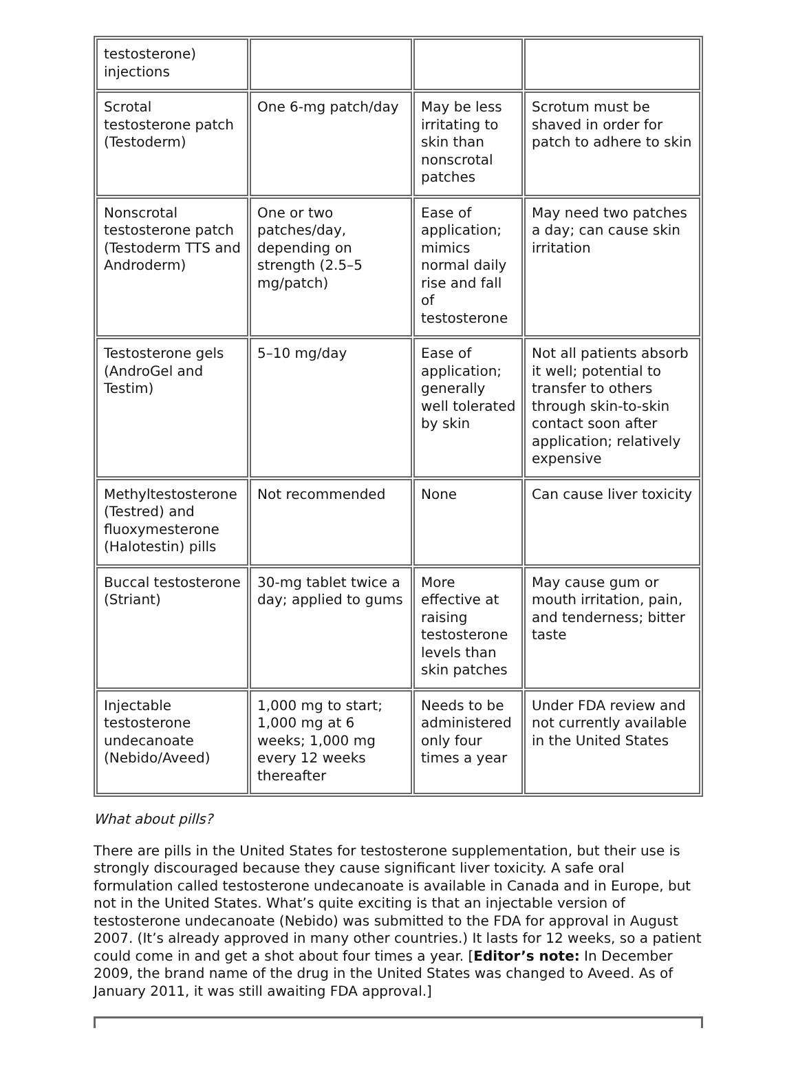| testosterone) injections | | | |
| Scrotal testosterone patch (Testoderm) | One 6-mg patch/day | May be less irritating to skin than nonscrotal patches | Scrotum must be shaved in order for patch to adhere to skin |
| Nonscrotal testosterone patch (Testoderm TTS and Androderm) | One or two patches/day, depending on strength (2.5–5 mg/patch) | Ease of application; mimics normal daily rise and fall of testosterone | May need two patches a day; can cause skin irritation |
| Testosterone gels (AndroGel and Testim) | 5–10 mg/day | Ease of application; generally well tolerated by skin | Not all patients absorb it well; potential to transfer to others through skin-to-skin contact soon after application; relatively expensive |
| Methyltestosterone (Testred) and fluoxymesterone (Halotestin) pills | Not recommended | None | Can cause liver toxicity |
| Buccal testosterone (Striant) | 30-mg tablet twice a day; applied to gums | More effective at raising testosterone levels than skin patches | May cause gum or mouth irritation, pain, and tenderness; bitter taste |
| Injectable testosterone undecanoate (Nebido/Aveed) | 1,000 mg to start; 1,000 mg at 6 weeks; 1,000 mg every 12 weeks thereafter | Needs to be administered only four times a year | Under FDA review and not currently available in the United States |
What about pills?
There are pills in the United States for testosterone supplementation, but their use is strongly discouraged because they cause significant liver toxicity. A safe oral formulation called testosterone undecanoate is available in Canada and in Europe, but not in the United States. What’s quite exciting is that an injectable version of testosterone undecanoate (Nebido) was submitted to the FDA for approval in August 2007. (It’s already approved in many other countries.) It lasts for 12 weeks, so a patient could come in and get a shot about four times a year. [Editor’s note: In December 2009, the brand name of the drug in the United States was changed to Aveed. As of January 2011, it was still awaiting FDA approval.]